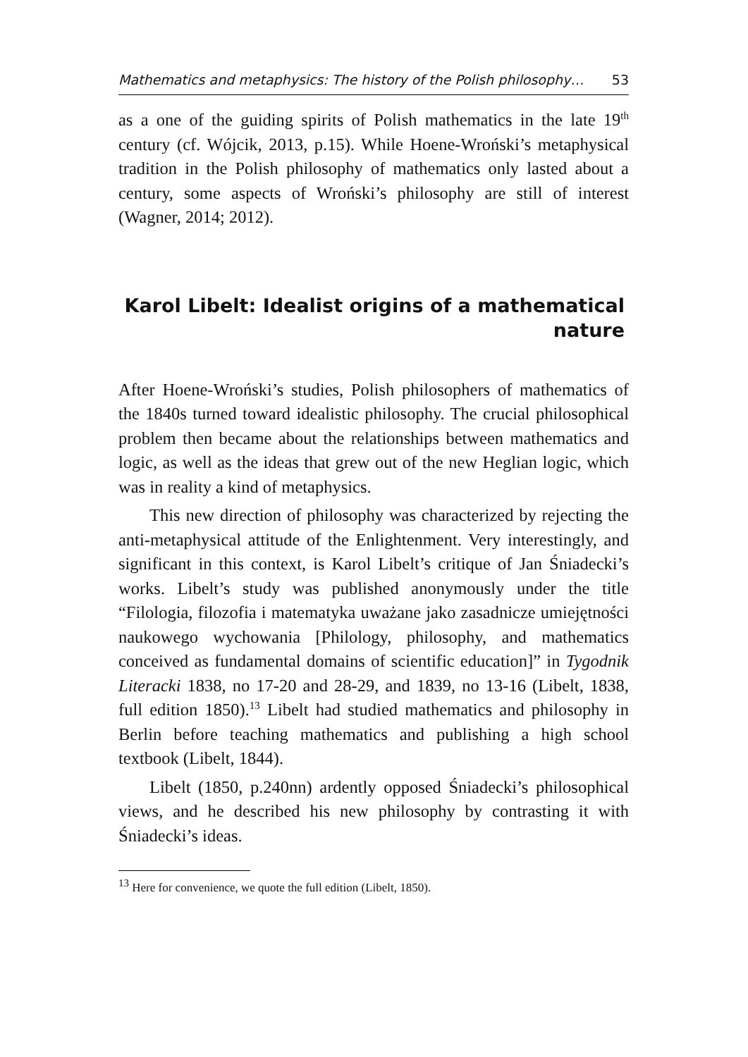Mathematics and metaphysics: The history of the Polish philosophy… 53
as a one of the guiding spirits of Polish mathematics in the late 19<sup>th</sup> century (cf. Wójcik, 2013, p.15). While Hoene-Wroński’s metaphysical tradition in the Polish philosophy of mathematics only lasted about a century, some aspects of Wroński’s philosophy are still of interest (Wagner, 2014; 2012).
Karol Libelt: Idealist origins of a mathematical nature
After Hoene-Wroński’s studies, Polish philosophers of mathematics of the 1840s turned toward idealistic philosophy. The crucial philosophical problem then became about the relationships between mathematics and logic, as well as the ideas that grew out of the new Heglian logic, which was in reality a kind of metaphysics.
This new direction of philosophy was characterized by rejecting the anti-metaphysical attitude of the Enlightenment. Very interestingly, and significant in this context, is Karol Libelt’s critique of Jan Śniadecki’s works. Libelt’s study was published anonymously under the title “Filologia, filozofia i matematyka uważane jako zasadnicze umiejętności naukowego wychowania [Philology, philosophy, and mathematics conceived as fundamental domains of scientific education]” in Tygodnik Literacki 1838, no 17-20 and 28-29, and 1839, no 13-16 (Libelt, 1838, full edition 1850).<sup>13</sup> Libelt had studied mathematics and philosophy in Berlin before teaching mathematics and publishing a high school textbook (Libelt, 1844).
Libelt (1850, p.240nn) ardently opposed Śniadecki’s philosophical views, and he described his new philosophy by contrasting it with Śniadecki’s ideas.
<sup>13</sup> Here for convenience, we quote the full edition (Libelt, 1850).